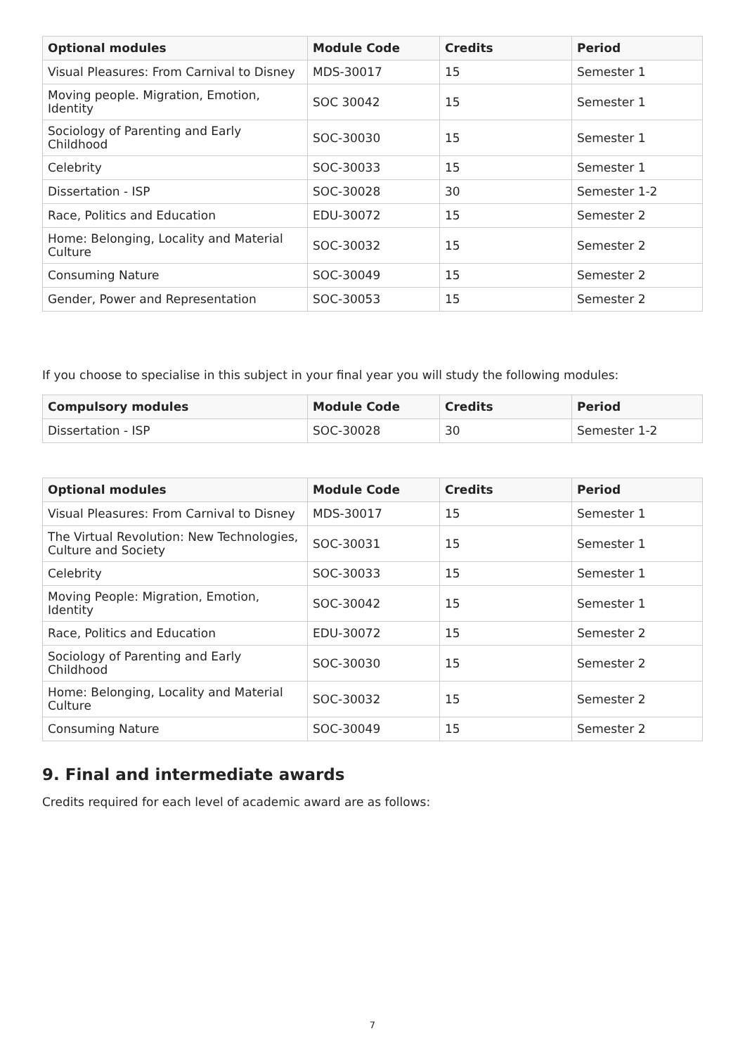| Optional modules | Module Code | Credits | Period |
| --- | --- | --- | --- |
| Visual Pleasures: From Carnival to Disney | MDS-30017 | 15 | Semester 1 |
| Moving people. Migration, Emotion, Identity | SOC 30042 | 15 | Semester 1 |
| Sociology of Parenting and Early Childhood | SOC-30030 | 15 | Semester 1 |
| Celebrity | SOC-30033 | 15 | Semester 1 |
| Dissertation - ISP | SOC-30028 | 30 | Semester 1-2 |
| Race, Politics and Education | EDU-30072 | 15 | Semester 2 |
| Home: Belonging, Locality and Material Culture | SOC-30032 | 15 | Semester 2 |
| Consuming Nature | SOC-30049 | 15 | Semester 2 |
| Gender, Power and Representation | SOC-30053 | 15 | Semester 2 |
If you choose to specialise in this subject in your final year you will study the following modules:
| Compulsory modules | Module Code | Credits | Period |
| --- | --- | --- | --- |
| Dissertation - ISP | SOC-30028 | 30 | Semester 1-2 |
| Optional modules | Module Code | Credits | Period |
| --- | --- | --- | --- |
| Visual Pleasures: From Carnival to Disney | MDS-30017 | 15 | Semester 1 |
| The Virtual Revolution: New Technologies, Culture and Society | SOC-30031 | 15 | Semester 1 |
| Celebrity | SOC-30033 | 15 | Semester 1 |
| Moving People: Migration, Emotion, Identity | SOC-30042 | 15 | Semester 1 |
| Race, Politics and Education | EDU-30072 | 15 | Semester 2 |
| Sociology of Parenting and Early Childhood | SOC-30030 | 15 | Semester 2 |
| Home: Belonging, Locality and Material Culture | SOC-30032 | 15 | Semester 2 |
| Consuming Nature | SOC-30049 | 15 | Semester 2 |
9. Final and intermediate awards
Credits required for each level of academic award are as follows:
7